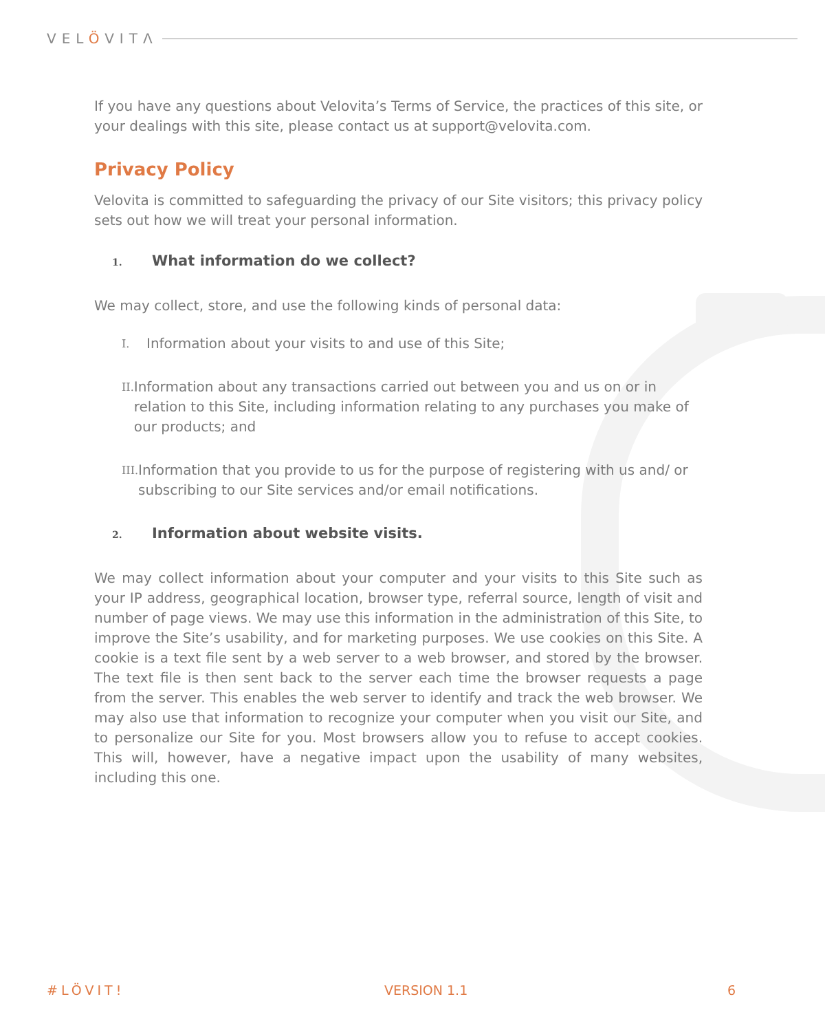VELÖVITΛ
If you have any questions about Velovita’s Terms of Service, the practices of this site, or your dealings with this site, please contact us at support@velovita.com.
Privacy Policy
Velovita is committed to safeguarding the privacy of our Site visitors; this privacy policy sets out how we will treat your personal information.
1. What information do we collect?
We may collect, store, and use the following kinds of personal data:
I.
Information about your visits to and use of this Site;
II.
Information about any transactions carried out between you and us on or in relation to this Site, including information relating to any purchases you make of our products; and
III.
Information that you provide to us for the purpose of registering with us and/ or subscribing to our Site services and/or email notifications.
2. Information about website visits.
We may collect information about your computer and your visits to this Site such as your IP address, geographical location, browser type, referral source, length of visit and number of page views. We may use this information in the administration of this Site, to improve the Site’s usability, and for marketing purposes. We use cookies on this Site. A cookie is a text file sent by a web server to a web browser, and stored by the browser. The text file is then sent back to the server each time the browser requests a page from the server. This enables the web server to identify and track the web browser. We may also use that information to recognize your computer when you visit our Site, and to personalize our Site for you. Most browsers allow you to refuse to accept cookies. This will, however, have a negative impact upon the usability of many websites, including this one.
#LÖVIT! VERSION 1.1 6